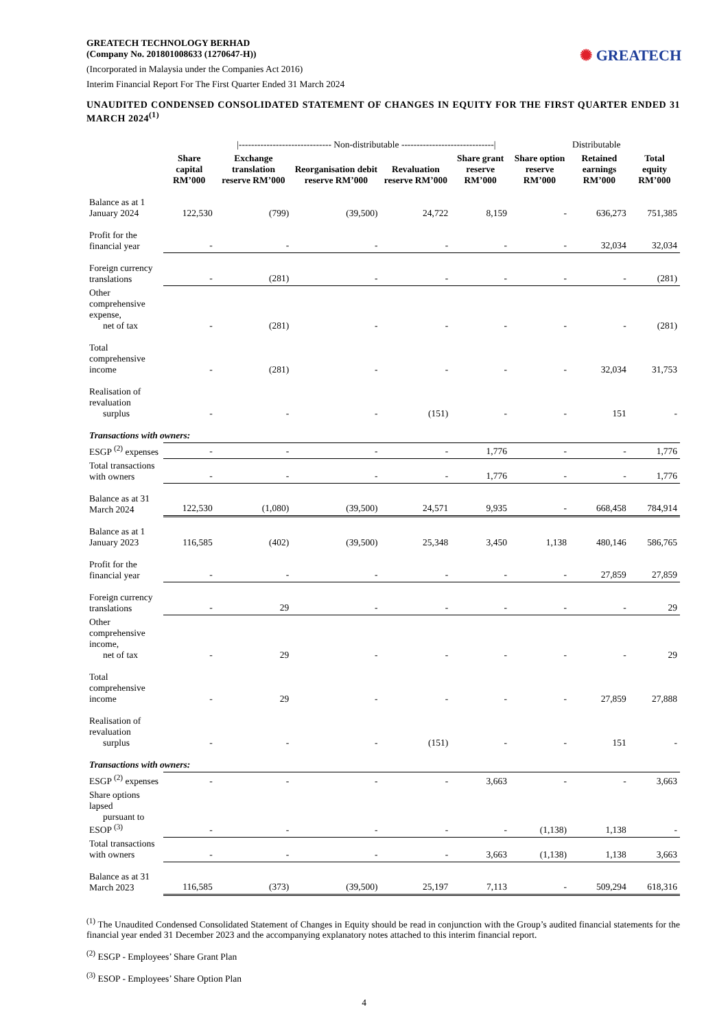✺ GREATECH
GREATECH TECHNOLOGY BERHAD
(Company No. 201801008633 (1270647-H))
(Incorporated in Malaysia under the Companies Act 2016)
Interim Financial Report For The First Quarter Ended 31 March 2024
UNAUDITED CONDENSED CONSOLIDATED STATEMENT OF CHANGES IN EQUITY FOR THE FIRST QUARTER ENDED 31 MARCH 2024<sup>(1)</sup>
| | /------------------------------ Non-distributable ------------------------------/ | | | | | | Distributable | |
| | Share capital RM’000 | Exchange translation reserve RM’000 | Reorganisation debit reserve RM’000 | Revaluation reserve RM’000 | Share grant reserve RM’000 | Share option reserve RM’000 | Retained earnings RM’000 | Total equity RM’000 |
| Balance as at 1 January 2024 | 122,530 | (799) | (39,500) | 24,722 | 8,159 | - | 636,273 | 751,385 |
| Profit for the financial year | - | - | - | - | - | - | 32,034 | 32,034 |
| Foreign currency translations | - | (281) | - | - | - | - | - | (281) |
| Other comprehensive expense, net of tax | - | (281) | - | - | - | - | - | (281) |
| Total comprehensive income | - | (281) | - | - | - | - | 32,034 | 31,753 |
| Realisation of revaluation surplus | - | - | - | (151) | - | - | 151 | - |
| Transactions with owners: | | | | | | | | |
| ESGP <sup>(2)</sup> expenses | - | - | - | - | 1,776 | - | - | 1,776 |
| Total transactions with owners | - | - | - | - | 1,776 | - | - | 1,776 |
| Balance as at 31 March 2024 | 122,530 | (1,080) | (39,500) | 24,571 | 9,935 | - | 668,458 | 784,914 |
| Balance as at 1 January 2023 | 116,585 | (402) | (39,500) | 25,348 | 3,450 | 1,138 | 480,146 | 586,765 |
| Profit for the financial year | - | - | - | - | - | - | 27,859 | 27,859 |
| Foreign currency translations | - | 29 | - | - | - | - | - | 29 |
| Other comprehensive income, net of tax | - | 29 | - | - | - | - | - | 29 |
| Total comprehensive income | - | 29 | - | - | - | - | 27,859 | 27,888 |
| Realisation of revaluation surplus | - | - | - | (151) | - | - | 151 | - |
| Transactions with owners: | | | | | | | | |
| ESGP <sup>(2)</sup> expenses | - | - | - | - | 3,663 | - | - | 3,663 |
| Share options lapsed pursuant to ESOP <sup>(3)</sup> | - | - | - | - | - | (1,138) | 1,138 | - |
| Total transactions with owners | - | - | - | - | 3,663 | (1,138) | 1,138 | 3,663 |
| Balance as at 31 March 2023 | 116,585 | (373) | (39,500) | 25,197 | 7,113 | - | 509,294 | 618,316 |
<sup>(1)</sup> The Unaudited Condensed Consolidated Statement of Changes in Equity should be read in conjunction with the Group’s audited financial statements for the financial year ended 31 December 2023 and the accompanying explanatory notes attached to this interim financial report.
<sup>(2)</sup> ESGP - Employees’ Share Grant Plan
<sup>(3)</sup> ESOP - Employees’ Share Option Plan
4